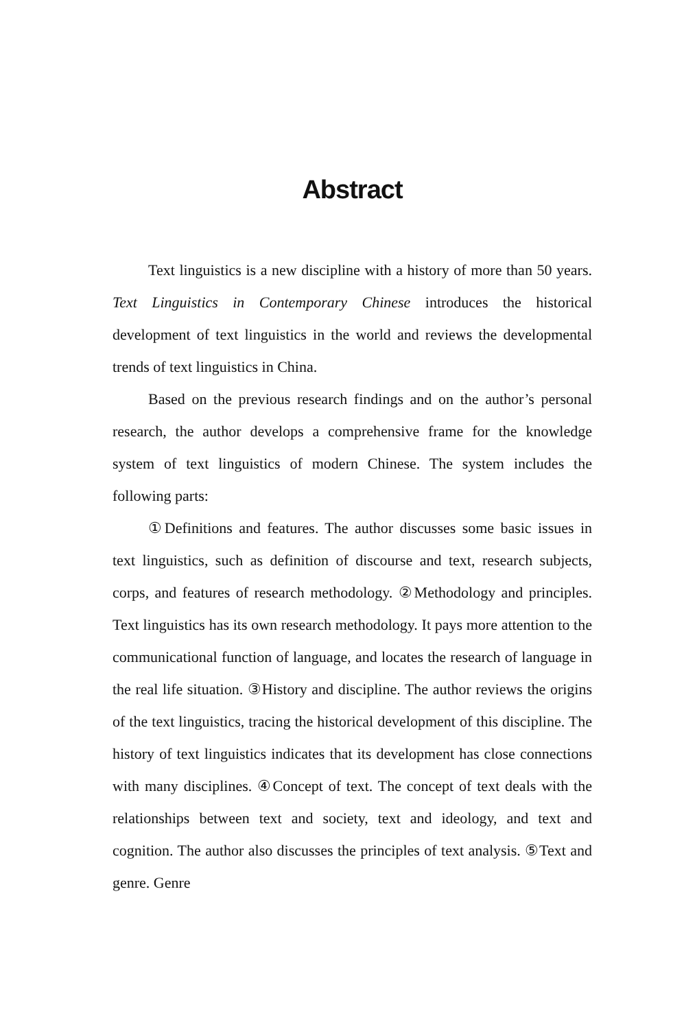Abstract
Text linguistics is a new discipline with a history of more than 50 years. Text Linguistics in Contemporary Chinese introduces the historical development of text linguistics in the world and reviews the developmental trends of text linguistics in China.
Based on the previous research findings and on the author’s personal research, the author develops a comprehensive frame for the knowledge system of text linguistics of modern Chinese. The system includes the following parts:
①Definitions and features. The author discusses some basic issues in text linguistics, such as definition of discourse and text, research subjects, corps, and features of research methodology. ②Methodology and principles. Text linguistics has its own research methodology. It pays more attention to the communicational function of language, and locates the research of language in the real life situation. ③History and discipline. The author reviews the origins of the text linguistics, tracing the historical development of this discipline. The history of text linguistics indicates that its development has close connections with many disciplines. ④Concept of text. The concept of text deals with the relationships between text and society, text and ideology, and text and cognition. The author also discusses the principles of text analysis. ⑤Text and genre. Genre